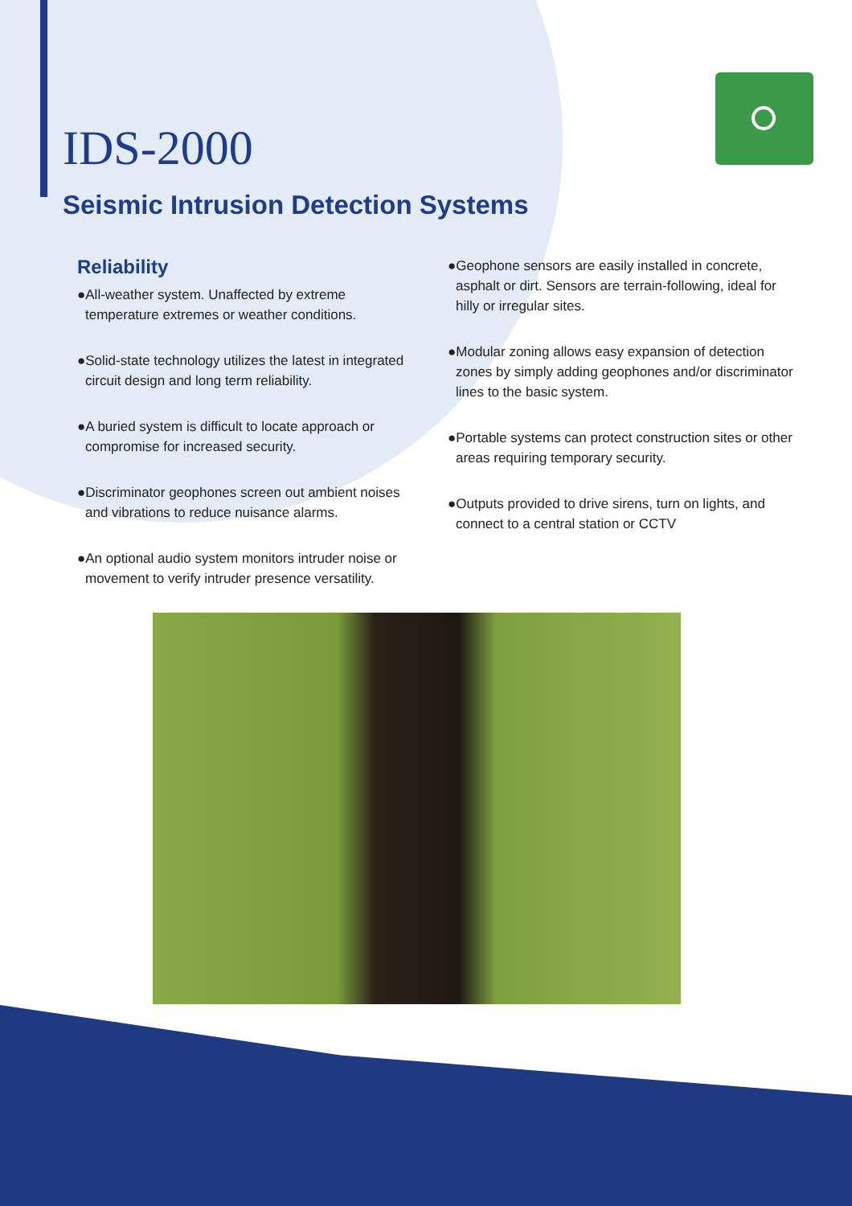IDS-2000
Seismic Intrusion Detection Systems
Reliability
●All-weather system. Unaffected by extreme temperature extremes or weather conditions.
●Solid-state technology utilizes the latest in integrated circuit design and long term reliability.
●A buried system is difficult to locate approach or compromise for increased security.
●Discriminator geophones screen out ambient noises and vibrations to reduce nuisance alarms.
●An optional audio system monitors intruder noise or movement to verify intruder presence versatility.
●Geophone sensors are easily installed in concrete, asphalt or dirt. Sensors are terrain-following, ideal for hilly or irregular sites.
●Modular zoning allows easy expansion of detection zones by simply adding geophones and/or discriminator lines to the basic system.
●Portable systems can protect construction sites or other areas requiring temporary security.
●Outputs provided to drive sirens, turn on lights, and connect to a central station or CCTV